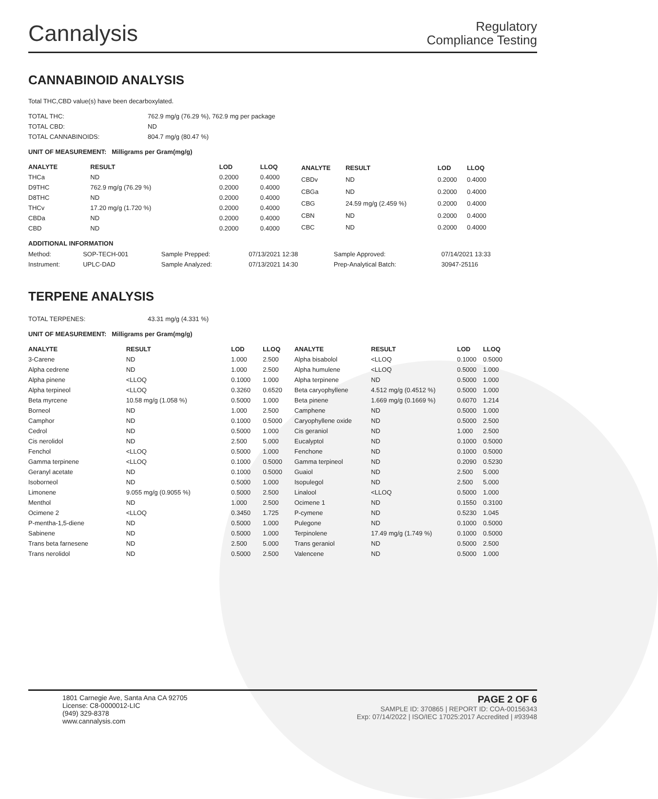Cannalysis
Regulatory
Compliance Testing
CANNABINOID ANALYSIS
Total THC,CBD value(s) have been decarboxylated.
| TOTAL THC: | 762.9 mg/g (76.29 %), 762.9 mg per package |
| TOTAL CBD: | ND |
| TOTAL CANNABINOIDS: | 804.7 mg/g (80.47 %) |
UNIT OF MEASUREMENT: Milligrams per Gram(mg/g)
| ANALYTE | RESULT | LOD | LLOQ |
| --- | --- | --- | --- |
| THCa | ND | 0.2000 | 0.4000 |
| D9THC | 762.9 mg/g (76.29 %) | 0.2000 | 0.4000 |
| D8THC | ND | 0.2000 | 0.4000 |
| THCv | 17.20 mg/g (1.720 %) | 0.2000 | 0.4000 |
| CBDa | ND | 0.2000 | 0.4000 |
| CBD | ND | 0.2000 | 0.4000 |
| ANALYTE | RESULT | LOD | LLOQ |
| --- | --- | --- | --- |
| CBDv | ND | 0.2000 | 0.4000 |
| CBGa | ND | 0.2000 | 0.4000 |
| CBG | 24.59 mg/g (2.459 %) | 0.2000 | 0.4000 |
| CBN | ND | 0.2000 | 0.4000 |
| CBC | ND | 0.2000 | 0.4000 |
ADDITIONAL INFORMATION
| Method: | SOP-TECH-001 | Sample Prepped: | 07/13/2021 12:38 | Sample Approved: | 07/14/2021 13:33 |
| Instrument: | UPLC-DAD | Sample Analyzed: | 07/13/2021 14:30 | Prep-Analytical Batch: | 30947-25116 |
TERPENE ANALYSIS
| TOTAL TERPENES: | 43.31 mg/g (4.331 %) |
UNIT OF MEASUREMENT: Milligrams per Gram(mg/g)
| ANALYTE | RESULT | LOD | LLOQ |
| --- | --- | --- | --- |
| 3-Carene | ND | 1.000 | 2.500 |
| Alpha cedrene | ND | 1.000 | 2.500 |
| Alpha pinene | <LLOQ | 0.1000 | 1.000 |
| Alpha terpineol | <LLOQ | 0.3260 | 0.6520 |
| Beta myrcene | 10.58 mg/g (1.058 %) | 0.5000 | 1.000 |
| Borneol | ND | 1.000 | 2.500 |
| Camphor | ND | 0.1000 | 0.5000 |
| Cedrol | ND | 0.5000 | 1.000 |
| Cis nerolidol | ND | 2.500 | 5.000 |
| Fenchol | <LLOQ | 0.5000 | 1.000 |
| Gamma terpinene | <LLOQ | 0.1000 | 0.5000 |
| Geranyl acetate | ND | 0.1000 | 0.5000 |
| Isoborneol | ND | 0.5000 | 1.000 |
| Limonene | 9.055 mg/g (0.9055 %) | 0.5000 | 2.500 |
| Menthol | ND | 1.000 | 2.500 |
| Ocimene 2 | <LLOQ | 0.3450 | 1.725 |
| P-mentha-1,5-diene | ND | 0.5000 | 1.000 |
| Sabinene | ND | 0.5000 | 1.000 |
| Trans beta farnesene | ND | 2.500 | 5.000 |
| Trans nerolidol | ND | 0.5000 | 2.500 |
| ANALYTE | RESULT | LOD | LLOQ |
| --- | --- | --- | --- |
| Alpha bisabolol | <LLOQ | 0.1000 | 0.5000 |
| Alpha humulene | <LLOQ | 0.5000 | 1.000 |
| Alpha terpinene | ND | 0.5000 | 1.000 |
| Beta caryophyllene | 4.512 mg/g (0.4512 %) | 0.5000 | 1.000 |
| Beta pinene | 1.669 mg/g (0.1669 %) | 0.6070 | 1.214 |
| Camphene | ND | 0.5000 | 1.000 |
| Caryophyllene oxide | ND | 0.5000 | 2.500 |
| Cis geraniol | ND | 1.000 | 2.500 |
| Eucalyptol | ND | 0.1000 | 0.5000 |
| Fenchone | ND | 0.1000 | 0.5000 |
| Gamma terpineol | ND | 0.2090 | 0.5230 |
| Guaiol | ND | 2.500 | 5.000 |
| Isopulegol | ND | 2.500 | 5.000 |
| Linalool | <LLOQ | 0.5000 | 1.000 |
| Ocimene 1 | ND | 0.1550 | 0.3100 |
| P-cymene | ND | 0.5230 | 1.045 |
| Pulegone | ND | 0.1000 | 0.5000 |
| Terpinolene | 17.49 mg/g (1.749 %) | 0.1000 | 0.5000 |
| Trans geraniol | ND | 0.5000 | 2.500 |
| Valencene | ND | 0.5000 | 1.000 |
1801 Carnegie Ave, Santa Ana CA 92705
License: C8-0000012-LIC
(949) 329-8378
www.cannalysis.com
PAGE 2 OF 6
SAMPLE ID: 370865 | REPORT ID: COA-00156343
Exp: 07/14/2022 | ISO/IEC 17025:2017 Accredited | #93948